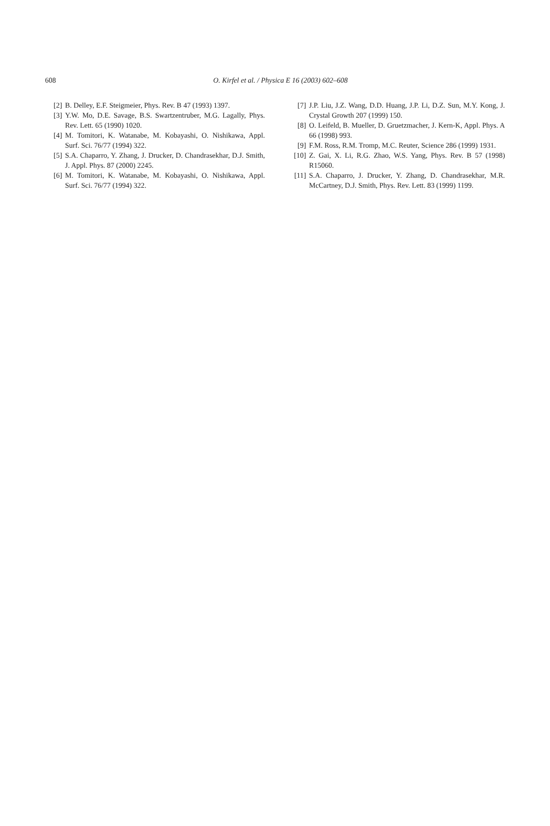608
O. Kirfel et al. / Physica E 16 (2003) 602–608
[2] B. Delley, E.F. Steigmeier, Phys. Rev. B 47 (1993) 1397.
[3] Y.W. Mo, D.E. Savage, B.S. Swartzentruber, M.G. Lagally, Phys. Rev. Lett. 65 (1990) 1020.
[4] M. Tomitori, K. Watanabe, M. Kobayashi, O. Nishikawa, Appl. Surf. Sci. 76/77 (1994) 322.
[5] S.A. Chaparro, Y. Zhang, J. Drucker, D. Chandrasekhar, D.J. Smith, J. Appl. Phys. 87 (2000) 2245.
[6] M. Tomitori, K. Watanabe, M. Kobayashi, O. Nishikawa, Appl. Surf. Sci. 76/77 (1994) 322.
[7] J.P. Liu, J.Z. Wang, D.D. Huang, J.P. Li, D.Z. Sun, M.Y. Kong, J. Crystal Growth 207 (1999) 150.
[8] O. Leifeld, B. Mueller, D. Gruetzmacher, J. Kern-K, Appl. Phys. A 66 (1998) 993.
[9] F.M. Ross, R.M. Tromp, M.C. Reuter, Science 286 (1999) 1931.
[10] Z. Gai, X. Li, R.G. Zhao, W.S. Yang, Phys. Rev. B 57 (1998) R15060.
[11] S.A. Chaparro, J. Drucker, Y. Zhang, D. Chandrasekhar, M.R. McCartney, D.J. Smith, Phys. Rev. Lett. 83 (1999) 1199.